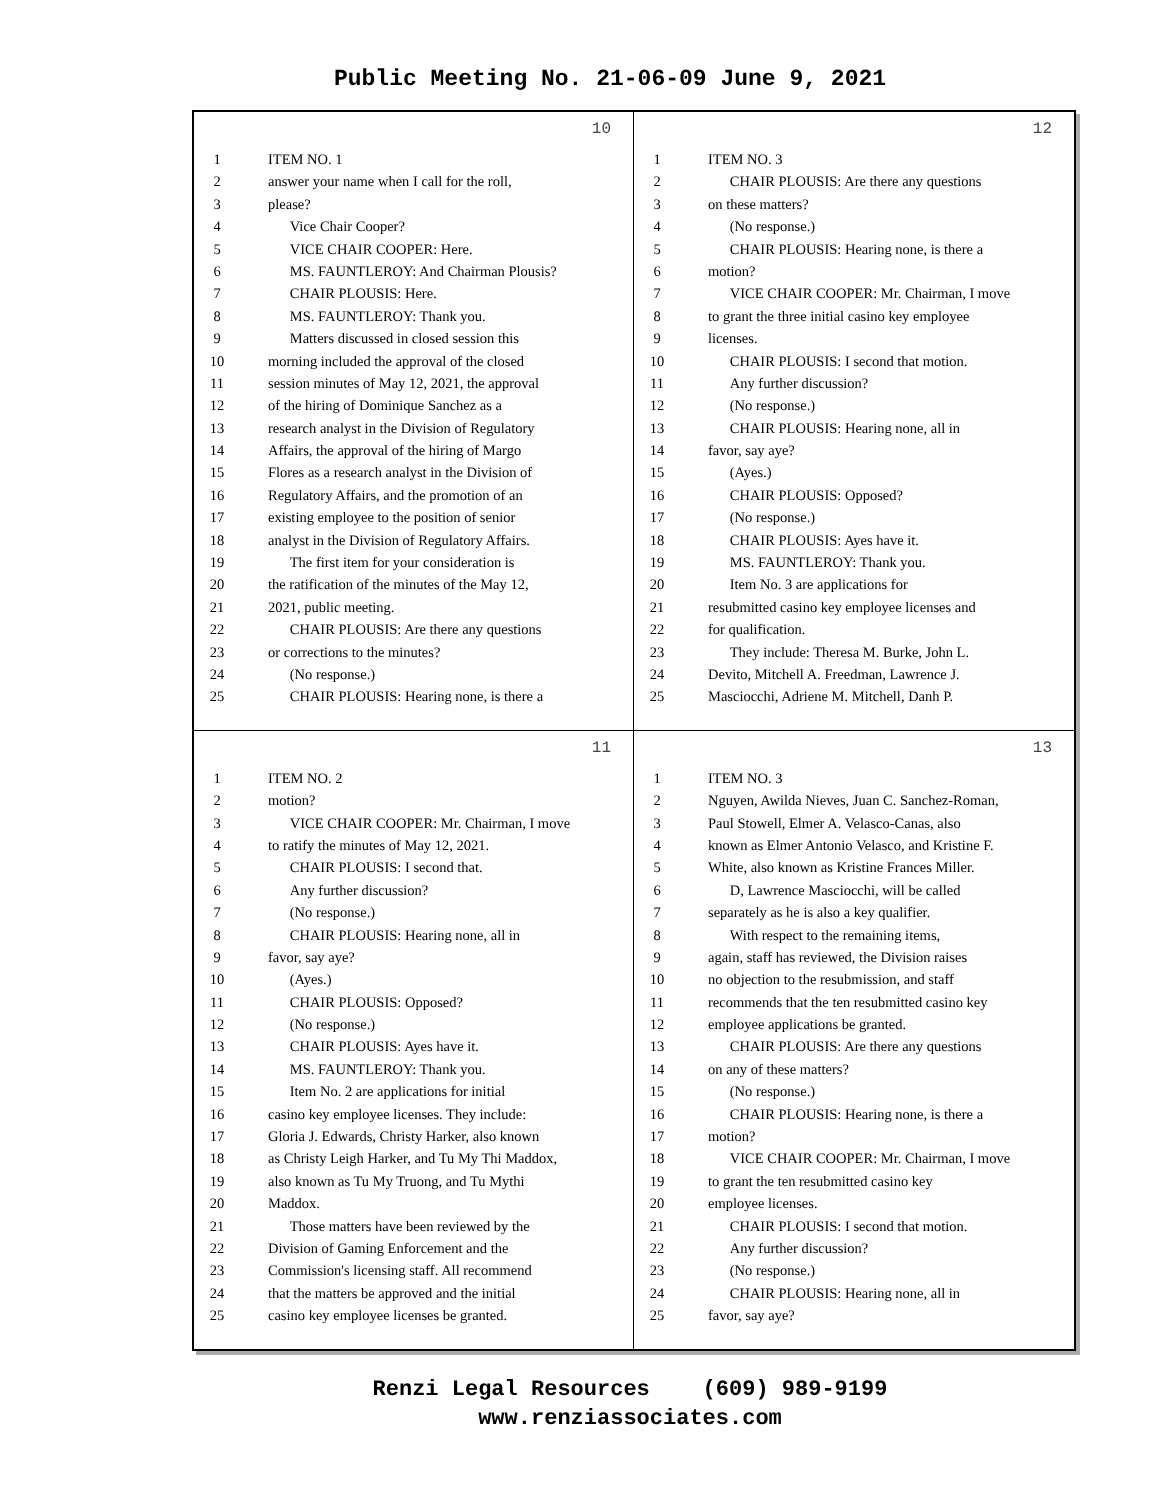Public Meeting No. 21-06-09 June 9, 2021
10
1 ITEM NO. 1
2 answer your name when I call for the roll,
3 please?
4  Vice Chair Cooper?
5  VICE CHAIR COOPER: Here.
6  MS. FAUNTLEROY: And Chairman Plousis?
7  CHAIR PLOUSIS: Here.
8  MS. FAUNTLEROY: Thank you.
9  Matters discussed in closed session this
10 morning included the approval of the closed
11 session minutes of May 12, 2021, the approval
12 of the hiring of Dominique Sanchez as a
13 research analyst in the Division of Regulatory
14 Affairs, the approval of the hiring of Margo
15 Flores as a research analyst in the Division of
16 Regulatory Affairs, and the promotion of an
17 existing employee to the position of senior
18 analyst in the Division of Regulatory Affairs.
19  The first item for your consideration is
20 the ratification of the minutes of the May 12,
21 2021, public meeting.
22  CHAIR PLOUSIS: Are there any questions
23 or corrections to the minutes?
24  (No response.)
25  CHAIR PLOUSIS: Hearing none, is there a
12
1 ITEM NO. 3
2  CHAIR PLOUSIS: Are there any questions
3 on these matters?
4  (No response.)
5  CHAIR PLOUSIS: Hearing none, is there a
6 motion?
7  VICE CHAIR COOPER: Mr. Chairman, I move
8 to grant the three initial casino key employee
9 licenses.
10  CHAIR PLOUSIS: I second that motion.
11  Any further discussion?
12  (No response.)
13  CHAIR PLOUSIS: Hearing none, all in
14 favor, say aye?
15  (Ayes.)
16  CHAIR PLOUSIS: Opposed?
17  (No response.)
18  CHAIR PLOUSIS: Ayes have it.
19  MS. FAUNTLEROY: Thank you.
20  Item No. 3 are applications for
21 resubmitted casino key employee licenses and
22 for qualification.
23  They include: Theresa M. Burke, John L.
24 Devito, Mitchell A. Freedman, Lawrence J.
25 Masciocchi, Adriene M. Mitchell, Danh P.
11
1 ITEM NO. 2
2 motion?
3  VICE CHAIR COOPER: Mr. Chairman, I move
4 to ratify the minutes of May 12, 2021.
5  CHAIR PLOUSIS: I second that.
6  Any further discussion?
7  (No response.)
8  CHAIR PLOUSIS: Hearing none, all in
9 favor, say aye?
10  (Ayes.)
11  CHAIR PLOUSIS: Opposed?
12  (No response.)
13  CHAIR PLOUSIS: Ayes have it.
14  MS. FAUNTLEROY: Thank you.
15  Item No. 2 are applications for initial
16 casino key employee licenses. They include:
17 Gloria J. Edwards, Christy Harker, also known
18 as Christy Leigh Harker, and Tu My Thi Maddox,
19 also known as Tu My Truong, and Tu Mythi
20 Maddox.
21  Those matters have been reviewed by the
22 Division of Gaming Enforcement and the
23 Commission's licensing staff. All recommend
24 that the matters be approved and the initial
25 casino key employee licenses be granted.
13
1 ITEM NO. 3
2 Nguyen, Awilda Nieves, Juan C. Sanchez-Roman,
3 Paul Stowell, Elmer A. Velasco-Canas, also
4 known as Elmer Antonio Velasco, and Kristine F.
5 White, also known as Kristine Frances Miller.
6  D, Lawrence Masciocchi, will be called
7 separately as he is also a key qualifier.
8  With respect to the remaining items,
9 again, staff has reviewed, the Division raises
10 no objection to the resubmission, and staff
11 recommends that the ten resubmitted casino key
12 employee applications be granted.
13  CHAIR PLOUSIS: Are there any questions
14 on any of these matters?
15  (No response.)
16  CHAIR PLOUSIS: Hearing none, is there a
17 motion?
18  VICE CHAIR COOPER: Mr. Chairman, I move
19 to grant the ten resubmitted casino key
20 employee licenses.
21  CHAIR PLOUSIS: I second that motion.
22  Any further discussion?
23  (No response.)
24  CHAIR PLOUSIS: Hearing none, all in
25 favor, say aye?
Renzi Legal Resources (609) 989-9199
www.renziassociates.com